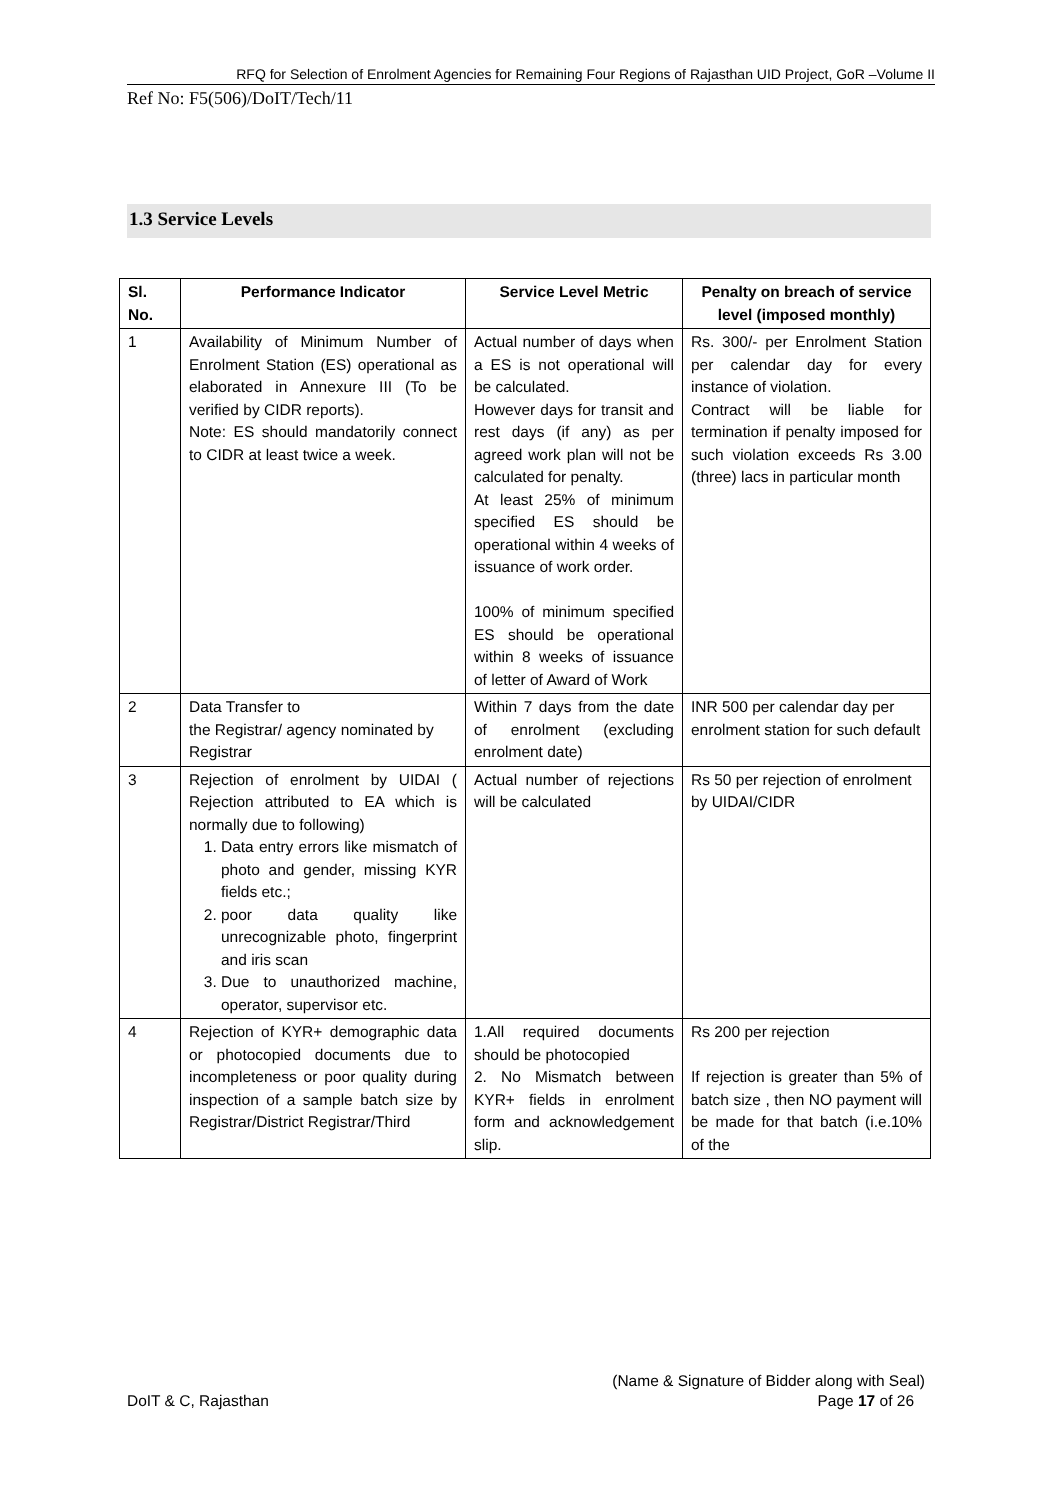RFQ for Selection of Enrolment Agencies for Remaining Four Regions of Rajasthan UID Project, GoR –Volume II
Ref No: F5(506)/DoIT/Tech/11
1.3 Service Levels
| Sl. No. | Performance Indicator | Service Level Metric | Penalty on breach of service level (imposed monthly) |
| --- | --- | --- | --- |
| 1 | Availability of Minimum Number of Enrolment Station (ES) operational as elaborated in Annexure III (To be verified by CIDR reports). Note: ES should mandatorily connect to CIDR at least twice a week. | Actual number of days when a ES is not operational will be calculated. However days for transit and rest days (if any) as per agreed work plan will not be calculated for penalty. At least 25% of minimum specified ES should be operational within 4 weeks of issuance of work order. 100% of minimum specified ES should be operational within 8 weeks of issuance of letter of Award of Work | Rs. 300/- per Enrolment Station per calendar day for every instance of violation. Contract will be liable for termination if penalty imposed for such violation exceeds Rs 3.00 (three) lacs in particular month |
| 2 | Data Transfer to the Registrar/ agency nominated by Registrar | Within 7 days from the date of enrolment (excluding enrolment date) | INR 500 per calendar day per enrolment station for such default |
| 3 | Rejection of enrolment by UIDAI ( Rejection attributed to EA which is normally due to following) 1. Data entry errors like mismatch of photo and gender, missing KYR fields etc.; 2. poor data quality like unrecognizable photo, fingerprint and iris scan 3. Due to unauthorized machine, operator, supervisor etc. | Actual number of rejections will be calculated | Rs 50 per rejection of enrolment by UIDAI/CIDR |
| 4 | Rejection of KYR+ demographic data or photocopied documents due to incompleteness or poor quality during inspection of a sample batch size by Registrar/District Registrar/Third | 1.All required documents should be photocopied 2. No Mismatch between KYR+ fields in enrolment form and acknowledgement slip. | Rs 200 per rejection If rejection is greater than 5% of batch size , then NO payment will be made for that batch (i.e.10% of the |
(Name & Signature of Bidder along with Seal)
DoIT & C, Rajasthan Page 17 of 26